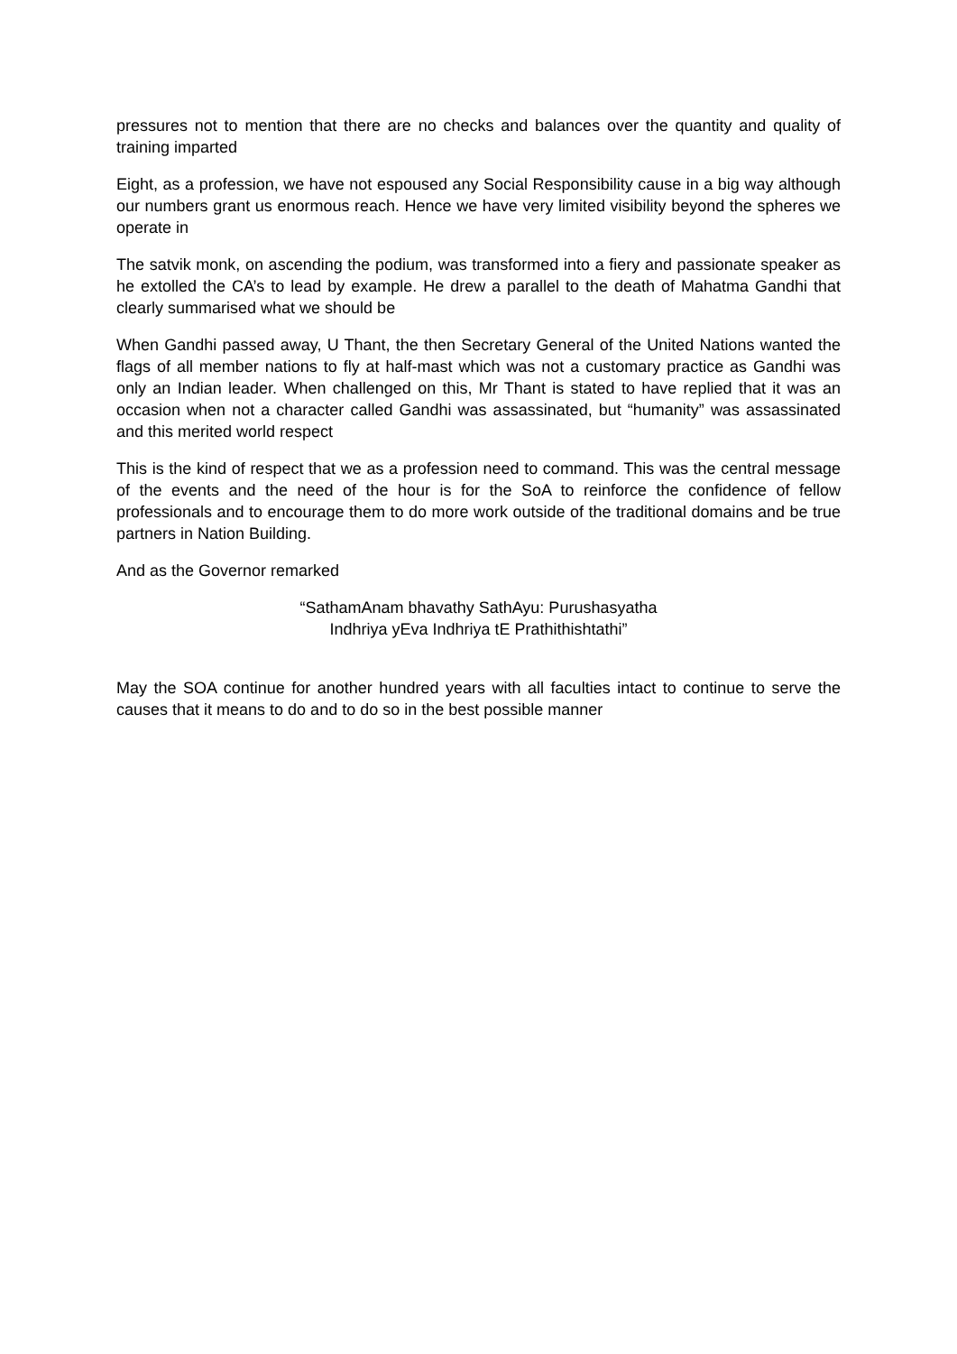pressures not to mention that there are no checks and balances over the quantity and quality of training imparted
Eight, as a profession, we have not espoused any Social Responsibility cause in a big way although our numbers grant us enormous reach. Hence we have very limited visibility beyond the spheres we operate in
The satvik monk, on ascending the podium, was transformed into a fiery and passionate speaker as he extolled the CA’s to lead by example. He drew a parallel to the death of Mahatma Gandhi that clearly summarised what we should be
When Gandhi passed away, U Thant, the then Secretary General of the United Nations wanted the flags of all member nations to fly at half-mast which was not a customary practice as Gandhi was only an Indian leader. When challenged on this, Mr Thant is stated to have replied that it was an occasion when not a character called Gandhi was assassinated, but “humanity” was assassinated and this merited world respect
This is the kind of respect that we as a profession need to command. This was the central message of the events and the need of the hour is for the SoA to reinforce the confidence of fellow professionals and to encourage them to do more work outside of the traditional domains and be true partners in Nation Building.
And as the Governor remarked
“SathamAnam bhavathy SathAyu: Purushasyatha
Indhriya yEva Indhriya tE Prathithishtathi”
May the SOA continue for another hundred years with all faculties intact to continue to serve the causes that it means to do and to do so in the best possible manner